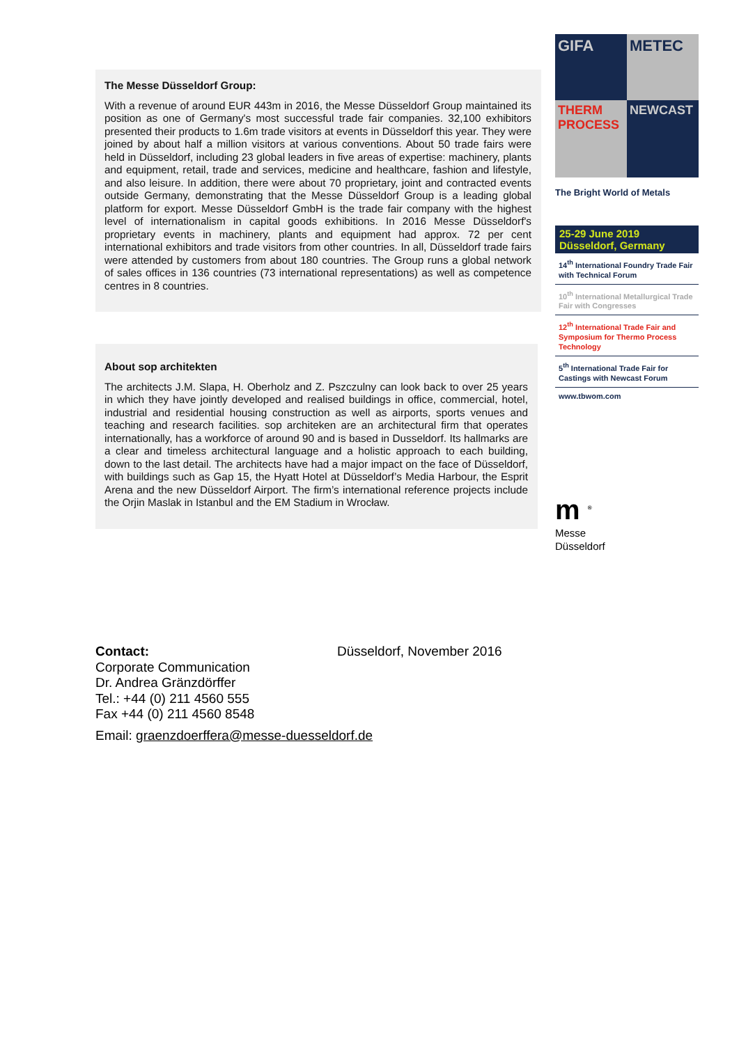The Messe Düsseldorf Group:
With a revenue of around EUR 443m in 2016, the Messe Düsseldorf Group maintained its position as one of Germany's most successful trade fair companies. 32,100 exhibitors presented their products to 1.6m trade visitors at events in Düsseldorf this year. They were joined by about half a million visitors at various conventions. About 50 trade fairs were held in Düsseldorf, including 23 global leaders in five areas of expertise: machinery, plants and equipment, retail, trade and services, medicine and healthcare, fashion and lifestyle, and also leisure. In addition, there were about 70 proprietary, joint and contracted events outside Germany, demonstrating that the Messe Düsseldorf Group is a leading global platform for export. Messe Düsseldorf GmbH is the trade fair company with the highest level of internationalism in capital goods exhibitions. In 2016 Messe Düsseldorf's proprietary events in machinery, plants and equipment had approx. 72 per cent international exhibitors and trade visitors from other countries. In all, Düsseldorf trade fairs were attended by customers from about 180 countries. The Group runs a global network of sales offices in 136 countries (73 international representations) as well as competence centres in 8 countries.
About sop architekten
The architects J.M. Slapa, H. Oberholz and Z. Pszczulny can look back to over 25 years in which they have jointly developed and realised buildings in office, commercial, hotel, industrial and residential housing construction as well as airports, sports venues and teaching and research facilities. sop architeken are an architectural firm that operates internationally, has a workforce of around 90 and is based in Dusseldorf. Its hallmarks are a clear and timeless architectural language and a holistic approach to each building, down to the last detail. The architects have had a major impact on the face of Düsseldorf, with buildings such as Gap 15, the Hyatt Hotel at Düsseldorf’s Media Harbour, the Esprit Arena and the new Düsseldorf Airport. The firm’s international reference projects include the Orjin Maslak in Istanbul and the EM Stadium in Wrocław.
GIFA
METEC
THERM PROCESS
NEWCAST
The Bright World of Metals
25-29 June 2019
Düsseldorf, Germany
14<sup>th</sup> International Foundry Trade Fair with Technical Forum
10<sup>th</sup> International Metallurgical Trade Fair with Congresses
12<sup>th</sup> International Trade Fair and Symposium for Thermo Process Technology
5<sup>th</sup> International Trade Fair for Castings with Newcast Forum
www.tbwom.com
m <sup>®</sup>
Messe
Düsseldorf
Contact: Düsseldorf, November 2016
Corporate Communication
Dr. Andrea Gränzdörffer
Tel.: +44 (0) 211 4560 555
Fax +44 (0) 211 4560 8548
Email: graenzdoerffera@messe-duesseldorf.de